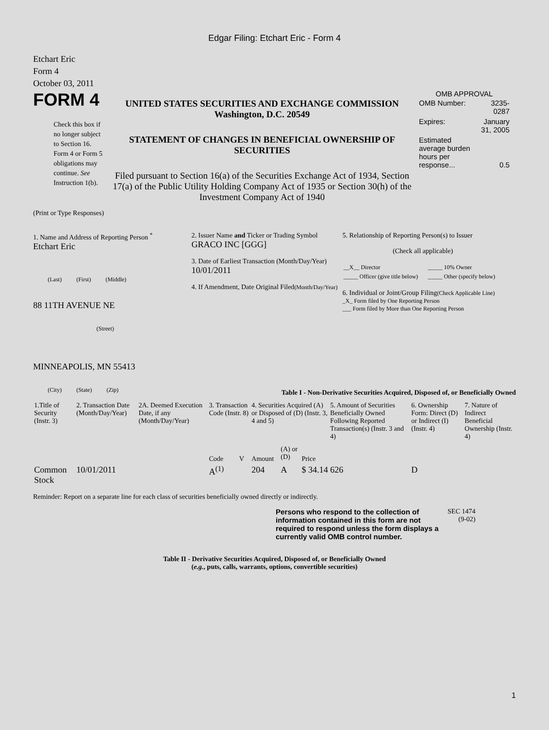Edgar Filing: Etchart Eric - Form 4
Etchart Eric
Form 4
October 03, 2011
FORM 4
Check this box if no longer subject to Section 16. Form 4 or Form 5 obligations may continue. See Instruction 1(b).
UNITED STATES SECURITIES AND EXCHANGE COMMISSION
Washington, D.C. 20549
STATEMENT OF CHANGES IN BENEFICIAL OWNERSHIP OF SECURITIES
Filed pursuant to Section 16(a) of the Securities Exchange Act of 1934, Section 17(a) of the Public Utility Holding Company Act of 1935 or Section 30(h) of the Investment Company Act of 1940
OMB APPROVAL
| OMB Number: | 3235-0287 |
| Expires: | January 31, 2005 |
| Estimated average burden hours per response... | 0.5 |
(Print or Type Responses)
1. Name and Address of Reporting Person <sup>*</sup>
Etchart Eric
(Last) (First) (Middle)
88 11TH AVENUE NE
(Street)
MINNEAPOLIS, MN 55413
(City) (State) (Zip)
2. Issuer Name and Ticker or Trading Symbol
GRACO INC [GGG]
3. Date of Earliest Transaction (Month/Day/Year)
10/01/2011
4. If Amendment, Date Original Filed(Month/Day/Year)
5. Relationship of Reporting Person(s) to Issuer
(Check all applicable)
| __X__ Director | _____ 10% Owner |
| _____ Officer (give title below) | _____ Other (specify below) |
6. Individual or Joint/Group Filing(Check Applicable Line)
_X_ Form filed by One Reporting Person
___ Form filed by More than One Reporting Person
Table I - Non-Derivative Securities Acquired, Disposed of, or Beneficially Owned
| 1.Title of Security (Instr. 3) | 2. Transaction Date (Month/Day/Year) | 2A. Deemed Execution Date, if any (Month/Day/Year) | 3. Transaction Code (Instr. 8) | | 4. Securities Acquired (A) or Disposed of (D) (Instr. 3, 4 and 5) | | | 5. Amount of Securities Beneficially Owned Following Reported Transaction(s) (Instr. 3 and 4) | 6. Ownership Form: Direct (D) or Indirect (I) (Instr. 4) | 7. Nature of Indirect Beneficial Ownership (Instr. 4) |
| --- | --- | --- | --- | --- | --- | --- | --- | --- | --- | --- |
| | | | Code | V | Amount | (A) or (D) | Price | | | |
| Common Stock | 10/01/2011 | | A<sup>(1)</sup> | | 204 | A | $ 34.14 | 626 | D | |
Reminder: Report on a separate line for each class of securities beneficially owned directly or indirectly.
Persons who respond to the collection of information contained in this form are not required to respond unless the form displays a currently valid OMB control number.
SEC 1474 (9-02)
Table II - Derivative Securities Acquired, Disposed of, or Beneficially Owned
(e.g., puts, calls, warrants, options, convertible securities)
1